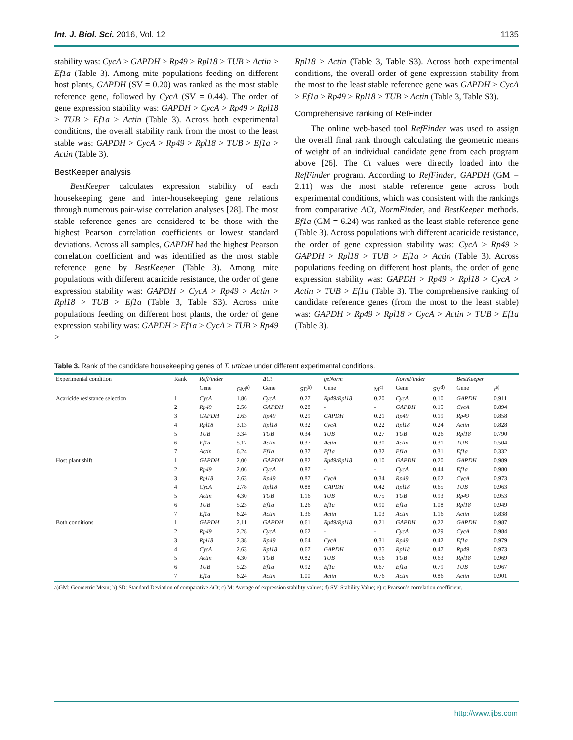Int. J. Biol. Sci. 2016, Vol. 12 1135
stability was: CycA > GAPDH > Rp49 > Rpl18 > TUB > Actin > Ef1a (Table 3). Among mite populations feeding on different host plants, GAPDH (SV = 0.20) was ranked as the most stable reference gene, followed by CycA (SV = 0.44). The order of gene expression stability was: GAPDH > CycA > Rp49 > Rpl18 > TUB > Ef1a > Actin (Table 3). Across both experimental conditions, the overall stability rank from the most to the least stable was: GAPDH > CycA > Rp49 > Rpl18 > TUB > Ef1a > Actin (Table 3).
BestKeeper analysis
BestKeeper calculates expression stability of each housekeeping gene and inter-housekeeping gene relations through numerous pair-wise correlation analyses [28]. The most stable reference genes are considered to be those with the highest Pearson correlation coefficients or lowest standard deviations. Across all samples, GAPDH had the highest Pearson correlation coefficient and was identified as the most stable reference gene by BestKeeper (Table 3). Among mite populations with different acaricide resistance, the order of gene expression stability was: GAPDH > CycA > Rp49 > Actin > Rpl18 > TUB > Ef1a (Table 3, Table S3). Across mite populations feeding on different host plants, the order of gene expression stability was: GAPDH > Ef1a > CycA > TUB > Rp49 >
Rpl18 > Actin (Table 3, Table S3). Across both experimental conditions, the overall order of gene expression stability from the most to the least stable reference gene was GAPDH > CycA > Ef1a > Rp49 > Rpl18 > TUB > Actin (Table 3, Table S3).
Comprehensive ranking of RefFinder
The online web-based tool RefFinder was used to assign the overall final rank through calculating the geometric means of weight of an individual candidate gene from each program above [26]. The Ct values were directly loaded into the RefFinder program. According to RefFinder, GAPDH (GM = 2.11) was the most stable reference gene across both experimental conditions, which was consistent with the rankings from comparative ΔCt, NormFinder, and BestKeeper methods. Ef1a (GM = 6.24) was ranked as the least stable reference gene (Table 3). Across populations with different acaricide resistance, the order of gene expression stability was: CycA > Rp49 > GAPDH > Rpl18 > TUB > Ef1a > Actin (Table 3). Across populations feeding on different host plants, the order of gene expression stability was: GAPDH > Rp49 > Rpl18 > CycA > Actin > TUB > Ef1a (Table 3). The comprehensive ranking of candidate reference genes (from the most to the least stable) was: GAPDH > Rp49 > Rpl18 > CycA > Actin > TUB > Ef1a (Table 3).
Table 3. Rank of the candidate housekeeping genes of T. urticae under different experimental conditions.
| Experimental condition | Rank | RefFinder | | ΔCt | | geNorm | | NormFinder | | BestKeeper | |
| --- | --- | --- | --- | --- | --- | --- | --- | --- | --- | --- | --- |
| | | Gene | GM<sup>a)</sup> | Gene | SD<sup>b)</sup> | Gene | M<sup>c)</sup> | Gene | SV<sup>d)</sup> | Gene | r<sup>e)</sup> |
| Acaricide resistance selection | 1 | CycA | 1.86 | CycA | 0.27 | Rp49/Rpl18 | 0.20 | CycA | 0.10 | GAPDH | 0.911 |
| | 2 | Rp49 | 2.56 | GAPDH | 0.28 | - | - | GAPDH | 0.15 | CycA | 0.894 |
| | 3 | GAPDH | 2.63 | Rp49 | 0.29 | GAPDH | 0.21 | Rp49 | 0.19 | Rp49 | 0.858 |
| | 4 | Rpl18 | 3.13 | Rpl18 | 0.32 | CycA | 0.22 | Rpl18 | 0.24 | Actin | 0.828 |
| | 5 | TUB | 3.34 | TUB | 0.34 | TUB | 0.27 | TUB | 0.26 | Rpl18 | 0.790 |
| | 6 | Ef1a | 5.12 | Actin | 0.37 | Actin | 0.30 | Actin | 0.31 | TUB | 0.504 |
| | 7 | Actin | 6.24 | Ef1a | 0.37 | Ef1a | 0.32 | Ef1a | 0.31 | Ef1a | 0.332 |
| Host plant shift | 1 | GAPDH | 2.00 | GAPDH | 0.82 | Rp49/Rpl18 | 0.10 | GAPDH | 0.20 | GAPDH | 0.989 |
| | 2 | Rp49 | 2.06 | CycA | 0.87 | - | - | CycA | 0.44 | Ef1a | 0.980 |
| | 3 | Rpl18 | 2.63 | Rp49 | 0.87 | CycA | 0.34 | Rp49 | 0.62 | CycA | 0.973 |
| | 4 | CycA | 2.78 | Rpl18 | 0.88 | GAPDH | 0.42 | Rpl18 | 0.65 | TUB | 0.963 |
| | 5 | Actin | 4.30 | TUB | 1.16 | TUB | 0.75 | TUB | 0.93 | Rp49 | 0.953 |
| | 6 | TUB | 5.23 | Ef1a | 1.26 | Ef1a | 0.90 | Ef1a | 1.08 | Rpl18 | 0.949 |
| | 7 | Ef1a | 6.24 | Actin | 1.36 | Actin | 1.03 | Actin | 1.16 | Actin | 0.838 |
| Both conditions | 1 | GAPDH | 2.11 | GAPDH | 0.61 | Rp49/Rpl18 | 0.21 | GAPDH | 0.22 | GAPDH | 0.987 |
| | 2 | Rp49 | 2.28 | CycA | 0.62 | - | - | CycA | 0.29 | CycA | 0.984 |
| | 3 | Rpl18 | 2.38 | Rp49 | 0.64 | CycA | 0.31 | Rp49 | 0.42 | Ef1a | 0.979 |
| | 4 | CycA | 2.63 | Rpl18 | 0.67 | GAPDH | 0.35 | Rpl18 | 0.47 | Rp49 | 0.973 |
| | 5 | Actin | 4.30 | TUB | 0.82 | TUB | 0.56 | TUB | 0.63 | Rpl18 | 0.969 |
| | 6 | TUB | 5.23 | Ef1a | 0.92 | Ef1a | 0.67 | Ef1a | 0.79 | TUB | 0.967 |
| | 7 | Ef1a | 6.24 | Actin | 1.00 | Actin | 0.76 | Actin | 0.86 | Actin | 0.901 |
a)GM: Geometric Mean; b) SD: Standard Deviation of comparative ΔCt; c) M: Average of expression stability values; d) SV: Stability Value; e) r: Pearson’s correlation coefficient.
http://www.ijbs.com